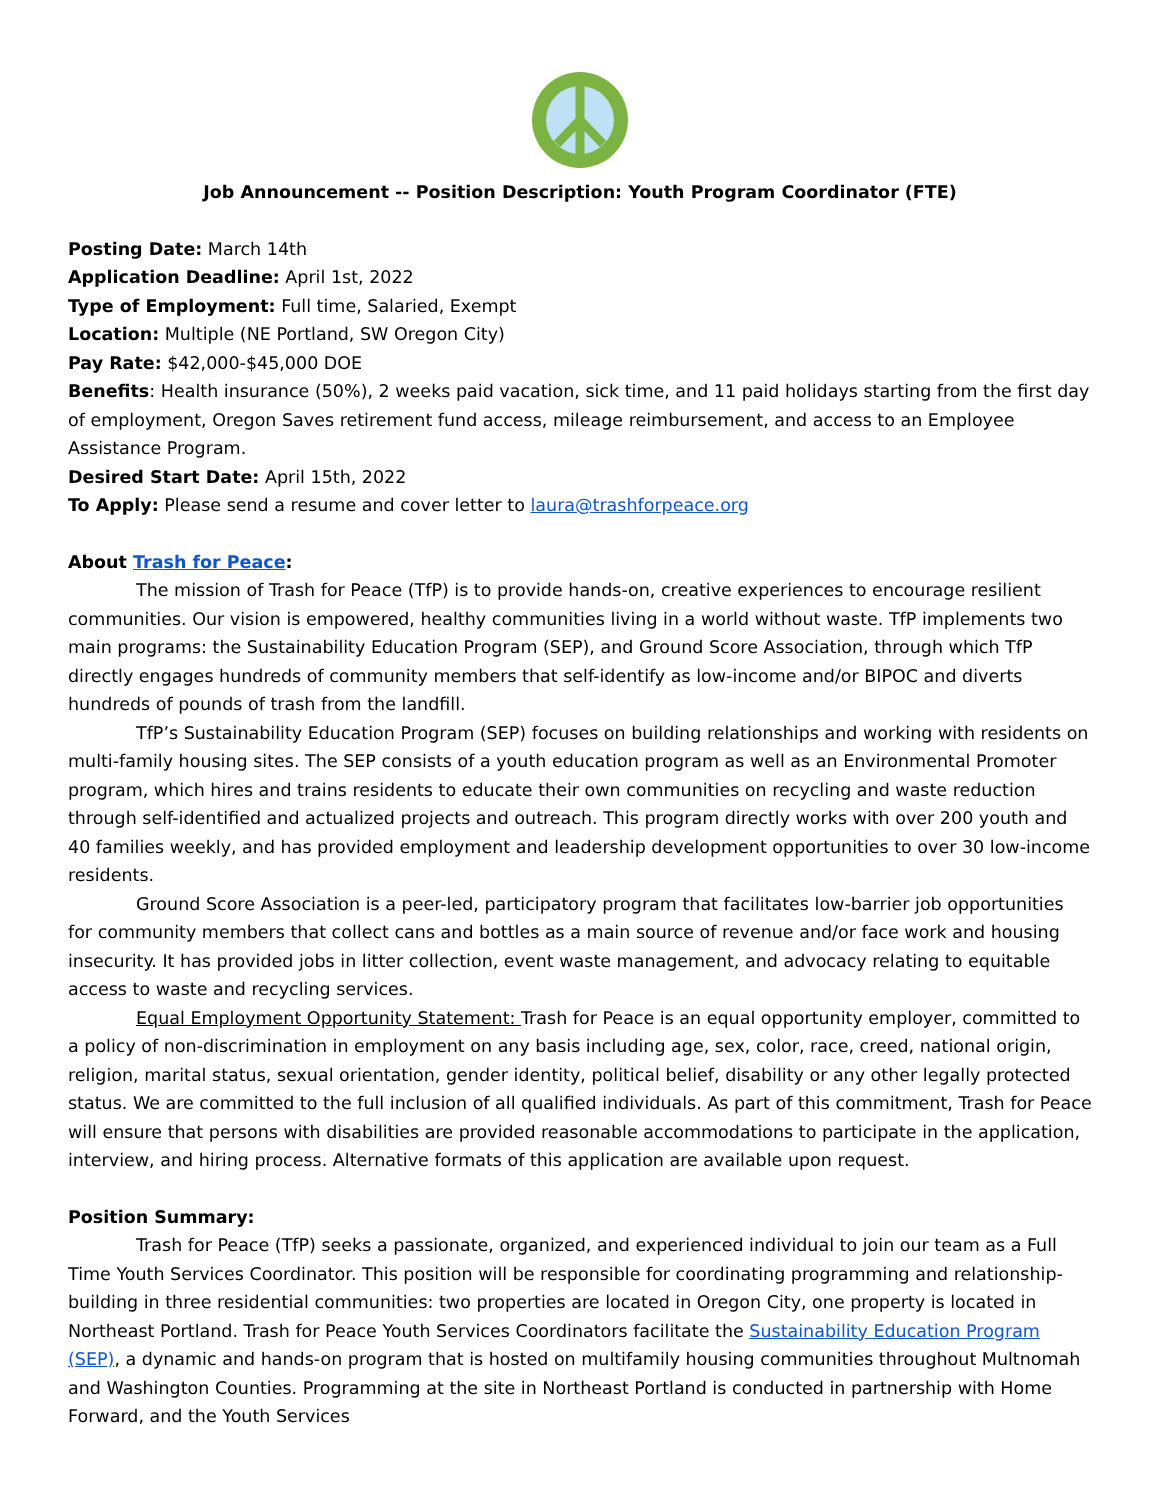Job Announcement -- Position Description: Youth Program Coordinator (FTE)
Posting Date: March 14th
Application Deadline: April 1st, 2022
Type of Employment: Full time, Salaried, Exempt
Location: Multiple (NE Portland, SW Oregon City)
Pay Rate: $42,000-$45,000 DOE
Benefits: Health insurance (50%), 2 weeks paid vacation, sick time, and 11 paid holidays starting from the first day of employment, Oregon Saves retirement fund access, mileage reimbursement, and access to an Employee Assistance Program.
Desired Start Date: April 15th, 2022
To Apply: Please send a resume and cover letter to laura@trashforpeace.org
About Trash for Peace:
The mission of Trash for Peace (TfP) is to provide hands-on, creative experiences to encourage resilient communities. Our vision is empowered, healthy communities living in a world without waste. TfP implements two main programs: the Sustainability Education Program (SEP), and Ground Score Association, through which TfP directly engages hundreds of community members that self-identify as low-income and/or BIPOC and diverts hundreds of pounds of trash from the landfill.
TfP’s Sustainability Education Program (SEP) focuses on building relationships and working with residents on multi-family housing sites. The SEP consists of a youth education program as well as an Environmental Promoter program, which hires and trains residents to educate their own communities on recycling and waste reduction through self-identified and actualized projects and outreach. This program directly works with over 200 youth and 40 families weekly, and has provided employment and leadership development opportunities to over 30 low-income residents.
Ground Score Association is a peer-led, participatory program that facilitates low-barrier job opportunities for community members that collect cans and bottles as a main source of revenue and/or face work and housing insecurity. It has provided jobs in litter collection, event waste management, and advocacy relating to equitable access to waste and recycling services.
Equal Employment Opportunity Statement: Trash for Peace is an equal opportunity employer, committed to a policy of non-discrimination in employment on any basis including age, sex, color, race, creed, national origin, religion, marital status, sexual orientation, gender identity, political belief, disability or any other legally protected status. We are committed to the full inclusion of all qualified individuals. As part of this commitment, Trash for Peace will ensure that persons with disabilities are provided reasonable accommodations to participate in the application, interview, and hiring process. Alternative formats of this application are available upon request.
Position Summary:
Trash for Peace (TfP) seeks a passionate, organized, and experienced individual to join our team as a Full Time Youth Services Coordinator. This position will be responsible for coordinating programming and relationship-building in three residential communities: two properties are located in Oregon City, one property is located in Northeast Portland. Trash for Peace Youth Services Coordinators facilitate the Sustainability Education Program (SEP), a dynamic and hands-on program that is hosted on multifamily housing communities throughout Multnomah and Washington Counties. Programming at the site in Northeast Portland is conducted in partnership with Home Forward, and the Youth Services